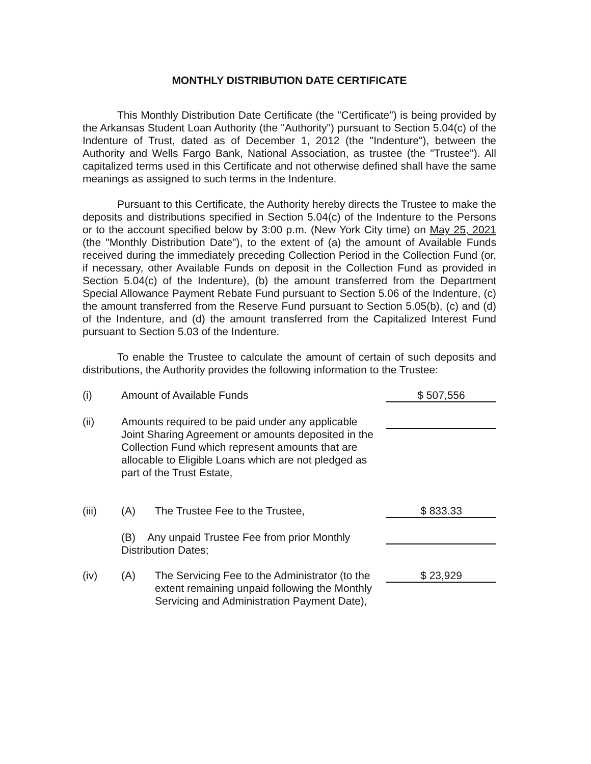MONTHLY DISTRIBUTION DATE CERTIFICATE
This Monthly Distribution Date Certificate (the "Certificate") is being provided by the Arkansas Student Loan Authority (the "Authority") pursuant to Section 5.04(c) of the Indenture of Trust, dated as of December 1, 2012 (the "Indenture"), between the Authority and Wells Fargo Bank, National Association, as trustee (the "Trustee"). All capitalized terms used in this Certificate and not otherwise defined shall have the same meanings as assigned to such terms in the Indenture.
Pursuant to this Certificate, the Authority hereby directs the Trustee to make the deposits and distributions specified in Section 5.04(c) of the Indenture to the Persons or to the account specified below by 3:00 p.m. (New York City time) on May 25, 2021 (the "Monthly Distribution Date"), to the extent of (a) the amount of Available Funds received during the immediately preceding Collection Period in the Collection Fund (or, if necessary, other Available Funds on deposit in the Collection Fund as provided in Section 5.04(c) of the Indenture), (b) the amount transferred from the Department Special Allowance Payment Rebate Fund pursuant to Section 5.06 of the Indenture, (c) the amount transferred from the Reserve Fund pursuant to Section 5.05(b), (c) and (d) of the Indenture, and (d) the amount transferred from the Capitalized Interest Fund pursuant to Section 5.03 of the Indenture.
To enable the Trustee to calculate the amount of certain of such deposits and distributions, the Authority provides the following information to the Trustee:
| (i) | Amount of Available Funds | | $ 507,556 |
| (ii) | Amounts required to be paid under any applicable Joint Sharing Agreement or amounts deposited in the Collection Fund which represent amounts that are allocable to Eligible Loans which are not pledged as part of the Trust Estate, | | |
| (iii) | (A) | The Trustee Fee to the Trustee, | $ 833.33 |
| | (B) Any unpaid Trustee Fee from prior Monthly Distribution Dates; | | |
| (iv) | (A) | The Servicing Fee to the Administrator (to the extent remaining unpaid following the Monthly Servicing and Administration Payment Date), | $ 23,929 |